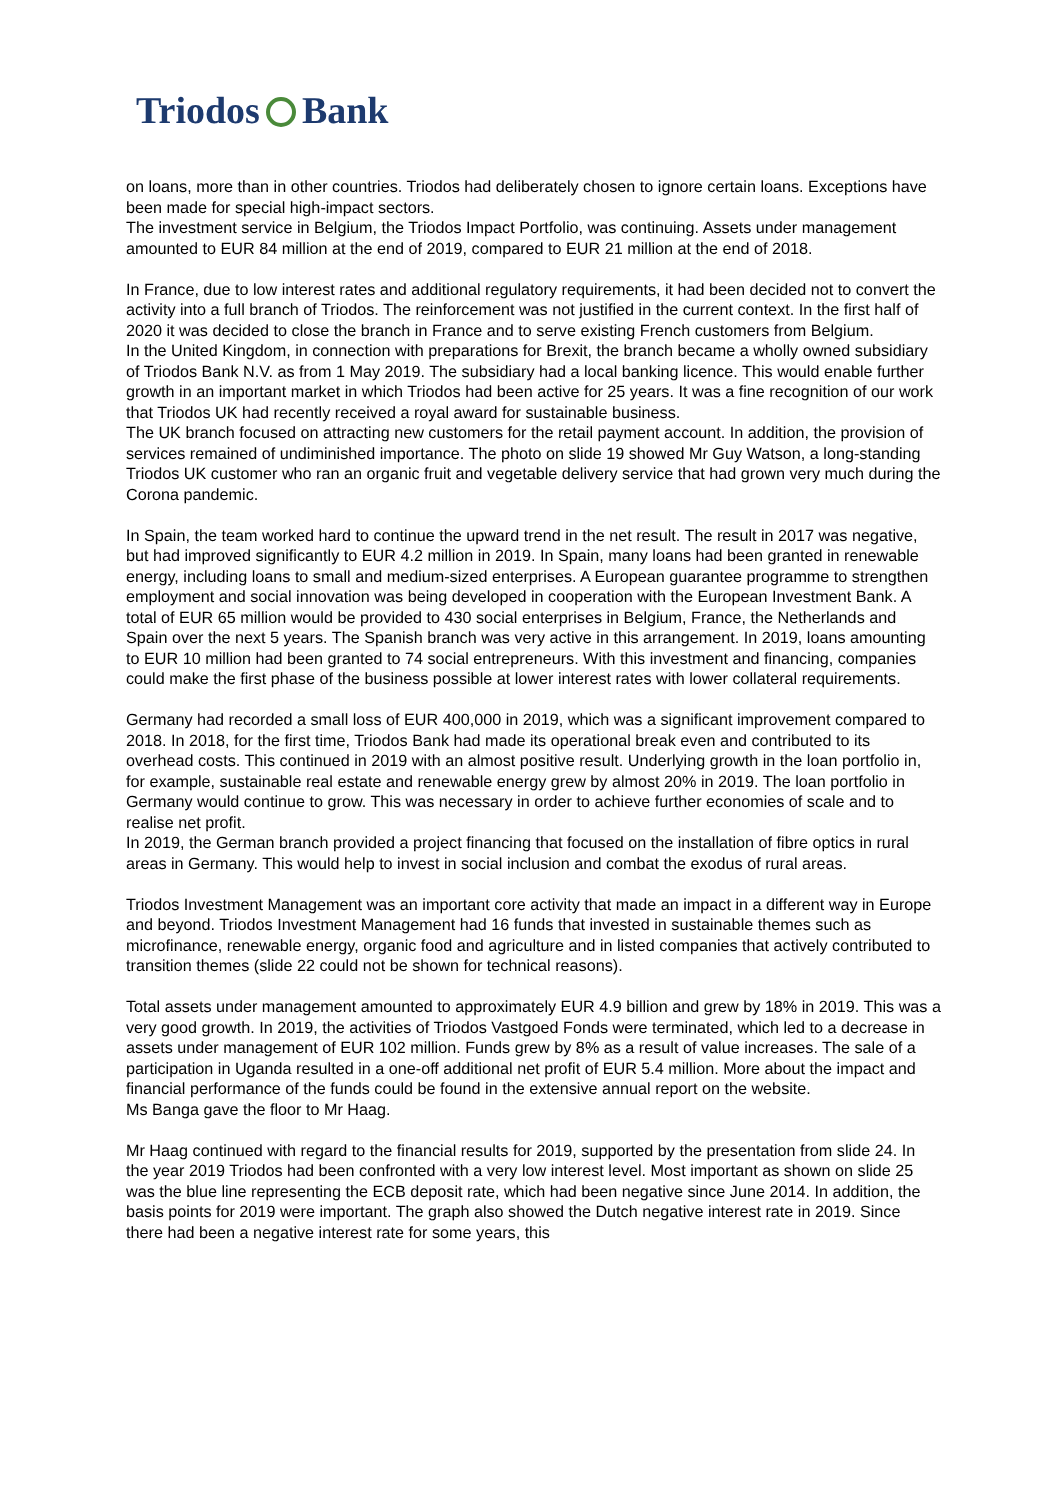Triodos Bank
on loans, more than in other countries. Triodos had deliberately chosen to ignore certain loans. Exceptions have been made for special high-impact sectors.
The investment service in Belgium, the Triodos Impact Portfolio, was continuing. Assets under management amounted to EUR 84 million at the end of 2019, compared to EUR 21 million at the end of 2018.
In France, due to low interest rates and additional regulatory requirements, it had been decided not to convert the activity into a full branch of Triodos. The reinforcement was not justified in the current context. In the first half of 2020 it was decided to close the branch in France and to serve existing French customers from Belgium.
In the United Kingdom, in connection with preparations for Brexit, the branch became a wholly owned subsidiary of Triodos Bank N.V. as from 1 May 2019. The subsidiary had a local banking licence. This would enable further growth in an important market in which Triodos had been active for 25 years. It was a fine recognition of our work that Triodos UK had recently received a royal award for sustainable business.
The UK branch focused on attracting new customers for the retail payment account. In addition, the provision of services remained of undiminished importance. The photo on slide 19 showed Mr Guy Watson, a long-standing Triodos UK customer who ran an organic fruit and vegetable delivery service that had grown very much during the Corona pandemic.
In Spain, the team worked hard to continue the upward trend in the net result. The result in 2017 was negative, but had improved significantly to EUR 4.2 million in 2019. In Spain, many loans had been granted in renewable energy, including loans to small and medium-sized enterprises. A European guarantee programme to strengthen employment and social innovation was being developed in cooperation with the European Investment Bank. A total of EUR 65 million would be provided to 430 social enterprises in Belgium, France, the Netherlands and Spain over the next 5 years. The Spanish branch was very active in this arrangement. In 2019, loans amounting to EUR 10 million had been granted to 74 social entrepreneurs. With this investment and financing, companies could make the first phase of the business possible at lower interest rates with lower collateral requirements.
Germany had recorded a small loss of EUR 400,000 in 2019, which was a significant improvement compared to 2018. In 2018, for the first time, Triodos Bank had made its operational break even and contributed to its overhead costs. This continued in 2019 with an almost positive result. Underlying growth in the loan portfolio in, for example, sustainable real estate and renewable energy grew by almost 20% in 2019. The loan portfolio in Germany would continue to grow. This was necessary in order to achieve further economies of scale and to realise net profit.
In 2019, the German branch provided a project financing that focused on the installation of fibre optics in rural areas in Germany. This would help to invest in social inclusion and combat the exodus of rural areas.
Triodos Investment Management was an important core activity that made an impact in a different way in Europe and beyond. Triodos Investment Management had 16 funds that invested in sustainable themes such as microfinance, renewable energy, organic food and agriculture and in listed companies that actively contributed to transition themes (slide 22 could not be shown for technical reasons).
Total assets under management amounted to approximately EUR 4.9 billion and grew by 18% in 2019. This was a very good growth. In 2019, the activities of Triodos Vastgoed Fonds were terminated, which led to a decrease in assets under management of EUR 102 million. Funds grew by 8% as a result of value increases. The sale of a participation in Uganda resulted in a one-off additional net profit of EUR 5.4 million. More about the impact and financial performance of the funds could be found in the extensive annual report on the website.
Ms Banga gave the floor to Mr Haag.
Mr Haag continued with regard to the financial results for 2019, supported by the presentation from slide 24. In the year 2019 Triodos had been confronted with a very low interest level. Most important as shown on slide 25 was the blue line representing the ECB deposit rate, which had been negative since June 2014. In addition, the basis points for 2019 were important. The graph also showed the Dutch negative interest rate in 2019. Since there had been a negative interest rate for some years, this